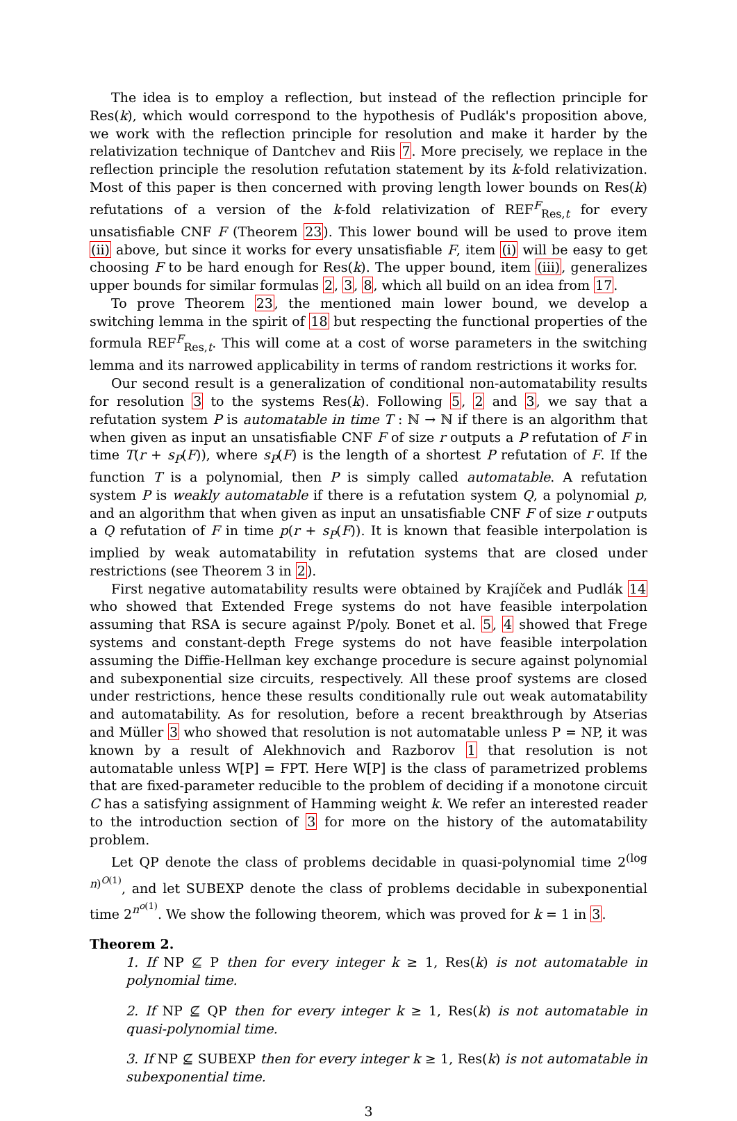The idea is to employ a reflection, but instead of the reflection principle for Res(k), which would correspond to the hypothesis of Pudlák's proposition above, we work with the reflection principle for resolution and make it harder by the relativization technique of Dantchev and Riis 7. More precisely, we replace in the reflection principle the resolution refutation statement by its k-fold relativization. Most of this paper is then concerned with proving length lower bounds on Res(k) refutations of a version of the k-fold relativization of REF<sup>F</sup><sub>Res,t</sub> for every unsatisfiable CNF F (Theorem 23). This lower bound will be used to prove item (ii) above, but since it works for every unsatisfiable F, item (i) will be easy to get choosing F to be hard enough for Res(k). The upper bound, item (iii), generalizes upper bounds for similar formulas 2, 3, 8, which all build on an idea from 17.
To prove Theorem 23, the mentioned main lower bound, we develop a switching lemma in the spirit of 18 but respecting the functional properties of the formula REF<sup>F</sup><sub>Res,t</sub>. This will come at a cost of worse parameters in the switching lemma and its narrowed applicability in terms of random restrictions it works for.
Our second result is a generalization of conditional non-automatability results for resolution 3 to the systems Res(k). Following 5, 2 and 3, we say that a refutation system P is automatable in time T : ℕ → ℕ if there is an algorithm that when given as input an unsatisfiable CNF F of size r outputs a P refutation of F in time T(r + s<sub>P</sub>(F)), where s<sub>P</sub>(F) is the length of a shortest P refutation of F. If the function T is a polynomial, then P is simply called automatable. A refutation system P is weakly automatable if there is a refutation system Q, a polynomial p, and an algorithm that when given as input an unsatisfiable CNF F of size r outputs a Q refutation of F in time p(r + s<sub>P</sub>(F)). It is known that feasible interpolation is implied by weak automatability in refutation systems that are closed under restrictions (see Theorem 3 in 2).
First negative automatability results were obtained by Krajíček and Pudlák 14 who showed that Extended Frege systems do not have feasible interpolation assuming that RSA is secure against P/poly. Bonet et al. 5, 4 showed that Frege systems and constant-depth Frege systems do not have feasible interpolation assuming the Diffie-Hellman key exchange procedure is secure against polynomial and subexponential size circuits, respectively. All these proof systems are closed under restrictions, hence these results conditionally rule out weak automatability and automatability. As for resolution, before a recent breakthrough by Atserias and Müller 3 who showed that resolution is not automatable unless P = NP, it was known by a result of Alekhnovich and Razborov 1 that resolution is not automatable unless W[P] = FPT. Here W[P] is the class of parametrized problems that are fixed-parameter reducible to the problem of deciding if a monotone circuit C has a satisfying assignment of Hamming weight k. We refer an interested reader to the introduction section of 3 for more on the history of the automatability problem.
Let QP denote the class of problems decidable in quasi-polynomial time 2<sup>(log n)<sup>O(1)</sup></sup>, and let SUBEXP denote the class of problems decidable in subexponential time 2<sup>n<sup>o(1)</sup></sup>. We show the following theorem, which was proved for k = 1 in 3.
Theorem 2.
1. If NP ⊈ P then for every integer k ≥ 1, Res(k) is not automatable in polynomial time.
2. If NP ⊈ QP then for every integer k ≥ 1, Res(k) is not automatable in quasi-polynomial time.
3. If NP ⊈ SUBEXP then for every integer k ≥ 1, Res(k) is not automatable in subexponential time.
3